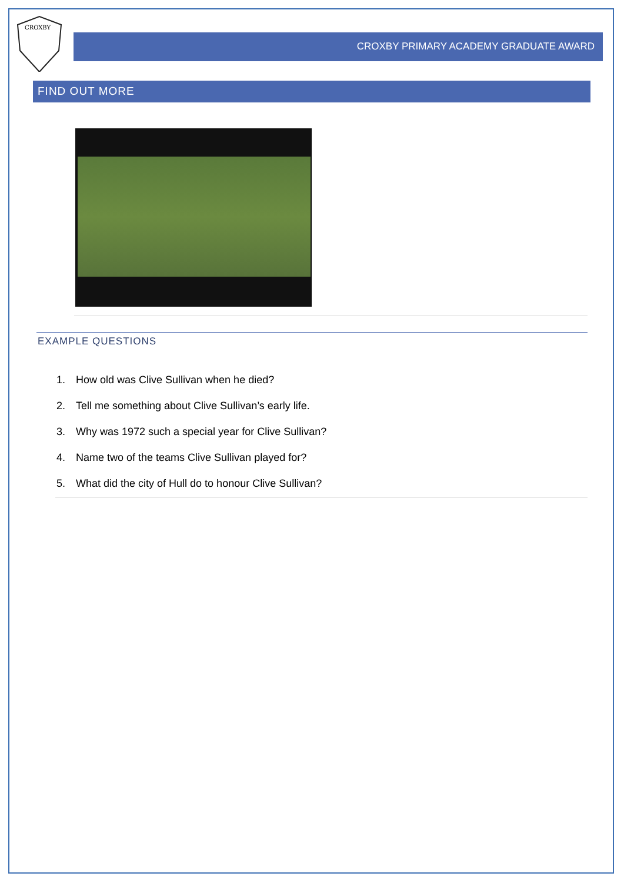CROXBY
CROXBY PRIMARY ACADEMY GRADUATE AWARD
FIND OUT MORE
EXAMPLE QUESTIONS
1. How old was Clive Sullivan when he died?
2. Tell me something about Clive Sullivan’s early life.
3. Why was 1972 such a special year for Clive Sullivan?
4. Name two of the teams Clive Sullivan played for?
5. What did the city of Hull do to honour Clive Sullivan?